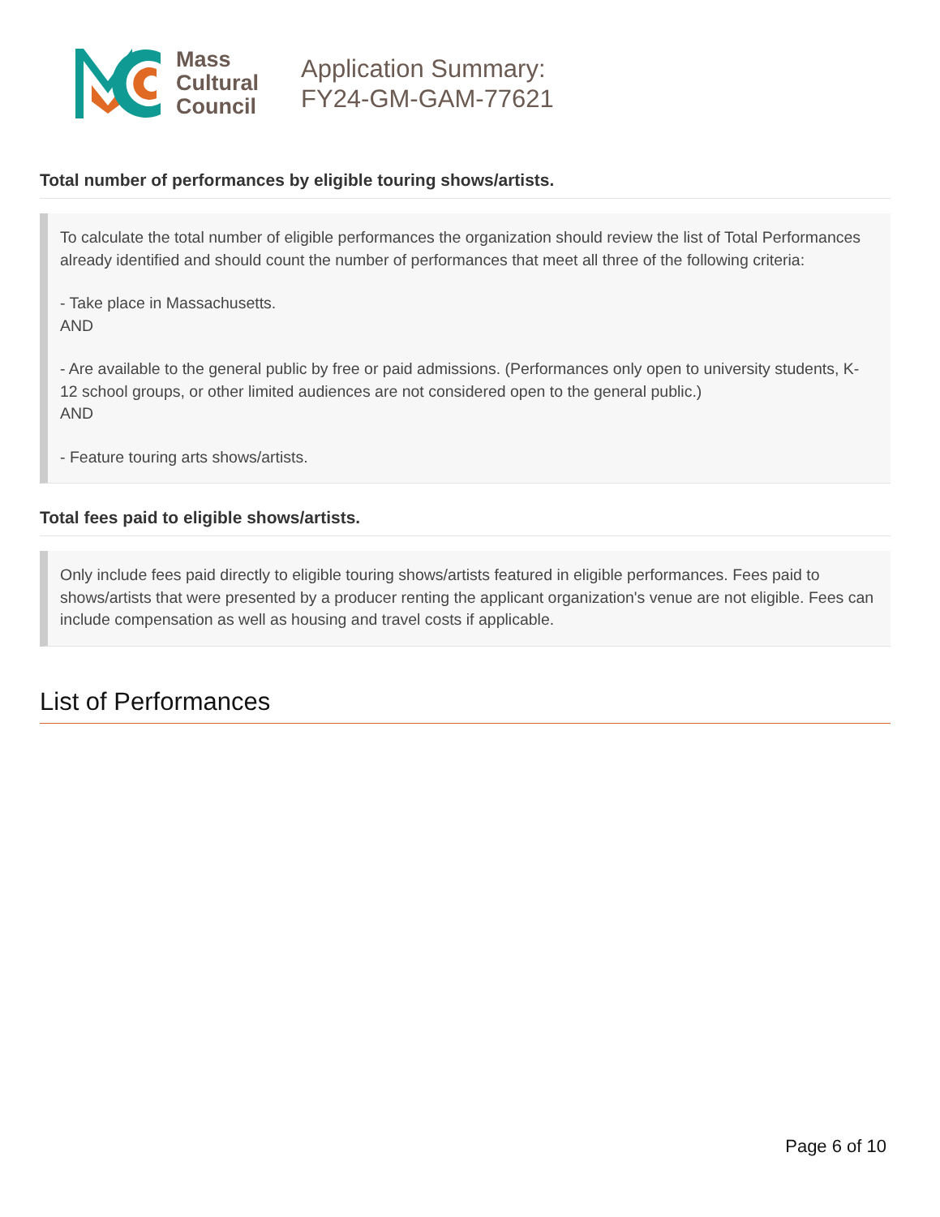Mass
Cultural
Council
Application Summary:
FY24-GM-GAM-77621
Total number of performances by eligible touring shows/artists.
To calculate the total number of eligible performances the organization should review the list of Total Performances already identified and should count the number of performances that meet all three of the following criteria:
- Take place in Massachusetts.
AND
- Are available to the general public by free or paid admissions. (Performances only open to university students, K-12 school groups, or other limited audiences are not considered open to the general public.)
AND
- Feature touring arts shows/artists.
Total fees paid to eligible shows/artists.
Only include fees paid directly to eligible touring shows/artists featured in eligible performances. Fees paid to shows/artists that were presented by a producer renting the applicant organization's venue are not eligible. Fees can include compensation as well as housing and travel costs if applicable.
List of Performances
Page 6 of 10